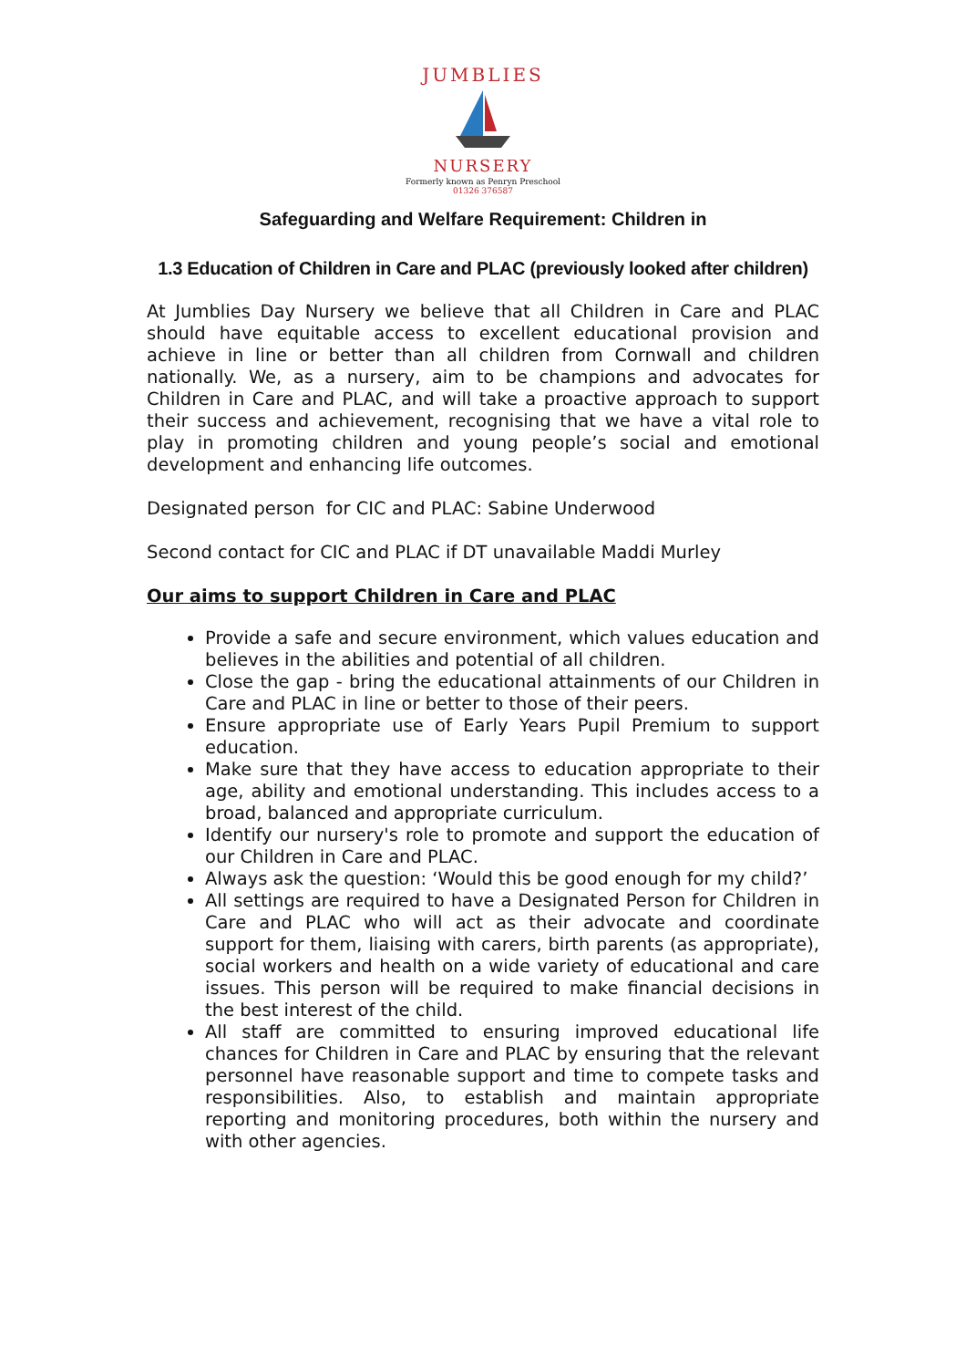JUMBLIES
NURSERY
Formerly known as Penryn Preschool
01326 376587
Safeguarding and Welfare Requirement: Children in
1.3 Education of Children in Care and PLAC (previously looked after children)
At Jumblies Day Nursery we believe that all Children in Care and PLAC should have equitable access to excellent educational provision and achieve in line or better than all children from Cornwall and children nationally. We, as a nursery, aim to be champions and advocates for Children in Care and PLAC, and will take a proactive approach to support their success and achievement, recognising that we have a vital role to play in promoting children and young people’s social and emotional development and enhancing life outcomes.
Designated person for CIC and PLAC: Sabine Underwood
Second contact for CIC and PLAC if DT unavailable Maddi Murley
Our aims to support Children in Care and PLAC
Provide a safe and secure environment, which values education and believes in the abilities and potential of all children.
Close the gap - bring the educational attainments of our Children in Care and PLAC in line or better to those of their peers.
Ensure appropriate use of Early Years Pupil Premium to support education.
Make sure that they have access to education appropriate to their age, ability and emotional understanding. This includes access to a broad, balanced and appropriate curriculum.
Identify our nursery's role to promote and support the education of our Children in Care and PLAC.
Always ask the question: ‘Would this be good enough for my child?’
All settings are required to have a Designated Person for Children in Care and PLAC who will act as their advocate and coordinate support for them, liaising with carers, birth parents (as appropriate), social workers and health on a wide variety of educational and care issues. This person will be required to make financial decisions in the best interest of the child.
All staff are committed to ensuring improved educational life chances for Children in Care and PLAC by ensuring that the relevant personnel have reasonable support and time to compete tasks and responsibilities. Also, to establish and maintain appropriate reporting and monitoring procedures, both within the nursery and with other agencies.